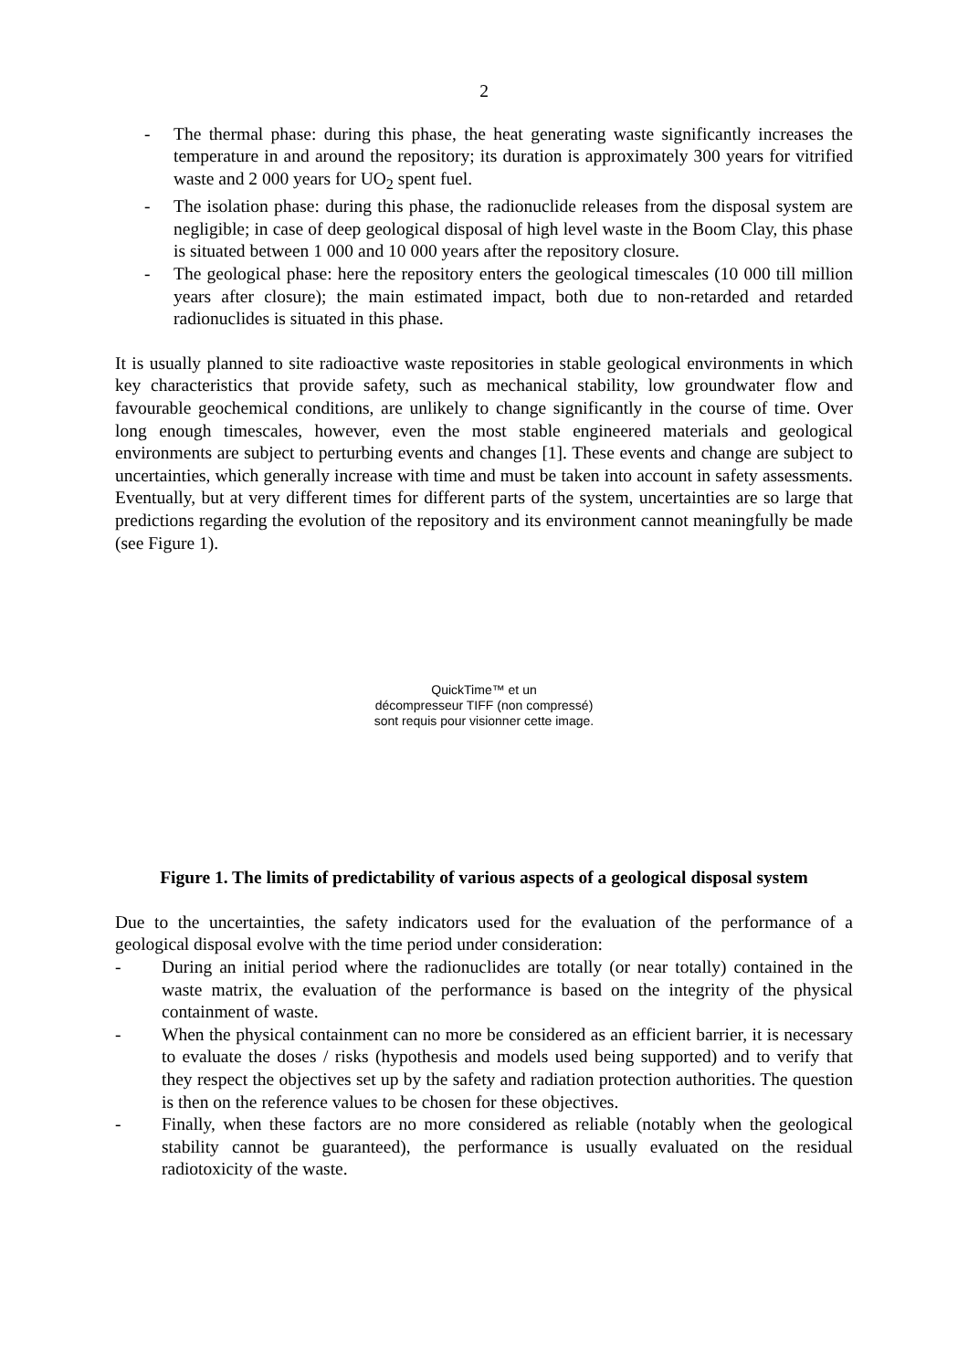2
- The thermal phase: during this phase, the heat generating waste significantly increases the temperature in and around the repository; its duration is approximately 300 years for vitrified waste and 2 000 years for UO<sub>2</sub> spent fuel.
- The isolation phase: during this phase, the radionuclide releases from the disposal system are negligible; in case of deep geological disposal of high level waste in the Boom Clay, this phase is situated between 1 000 and 10 000 years after the repository closure.
- The geological phase: here the repository enters the geological timescales (10 000 till million years after closure); the main estimated impact, both due to non-retarded and retarded radionuclides is situated in this phase.
It is usually planned to site radioactive waste repositories in stable geological environments in which key characteristics that provide safety, such as mechanical stability, low groundwater flow and favourable geochemical conditions, are unlikely to change significantly in the course of time. Over long enough timescales, however, even the most stable engineered materials and geological environments are subject to perturbing events and changes [1]. These events and change are subject to uncertainties, which generally increase with time and must be taken into account in safety assessments. Eventually, but at very different times for different parts of the system, uncertainties are so large that predictions regarding the evolution of the repository and its environment cannot meaningfully be made (see Figure 1).
QuickTime™ et un
décompresseur TIFF (non compressé)
sont requis pour visionner cette image.
Figure 1. The limits of predictability of various aspects of a geological disposal system
Due to the uncertainties, the safety indicators used for the evaluation of the performance of a geological disposal evolve with the time period under consideration:
- During an initial period where the radionuclides are totally (or near totally) contained in the waste matrix, the evaluation of the performance is based on the integrity of the physical containment of waste.
- When the physical containment can no more be considered as an efficient barrier, it is necessary to evaluate the doses / risks (hypothesis and models used being supported) and to verify that they respect the objectives set up by the safety and radiation protection authorities. The question is then on the reference values to be chosen for these objectives.
- Finally, when these factors are no more considered as reliable (notably when the geological stability cannot be guaranteed), the performance is usually evaluated on the residual radiotoxicity of the waste.